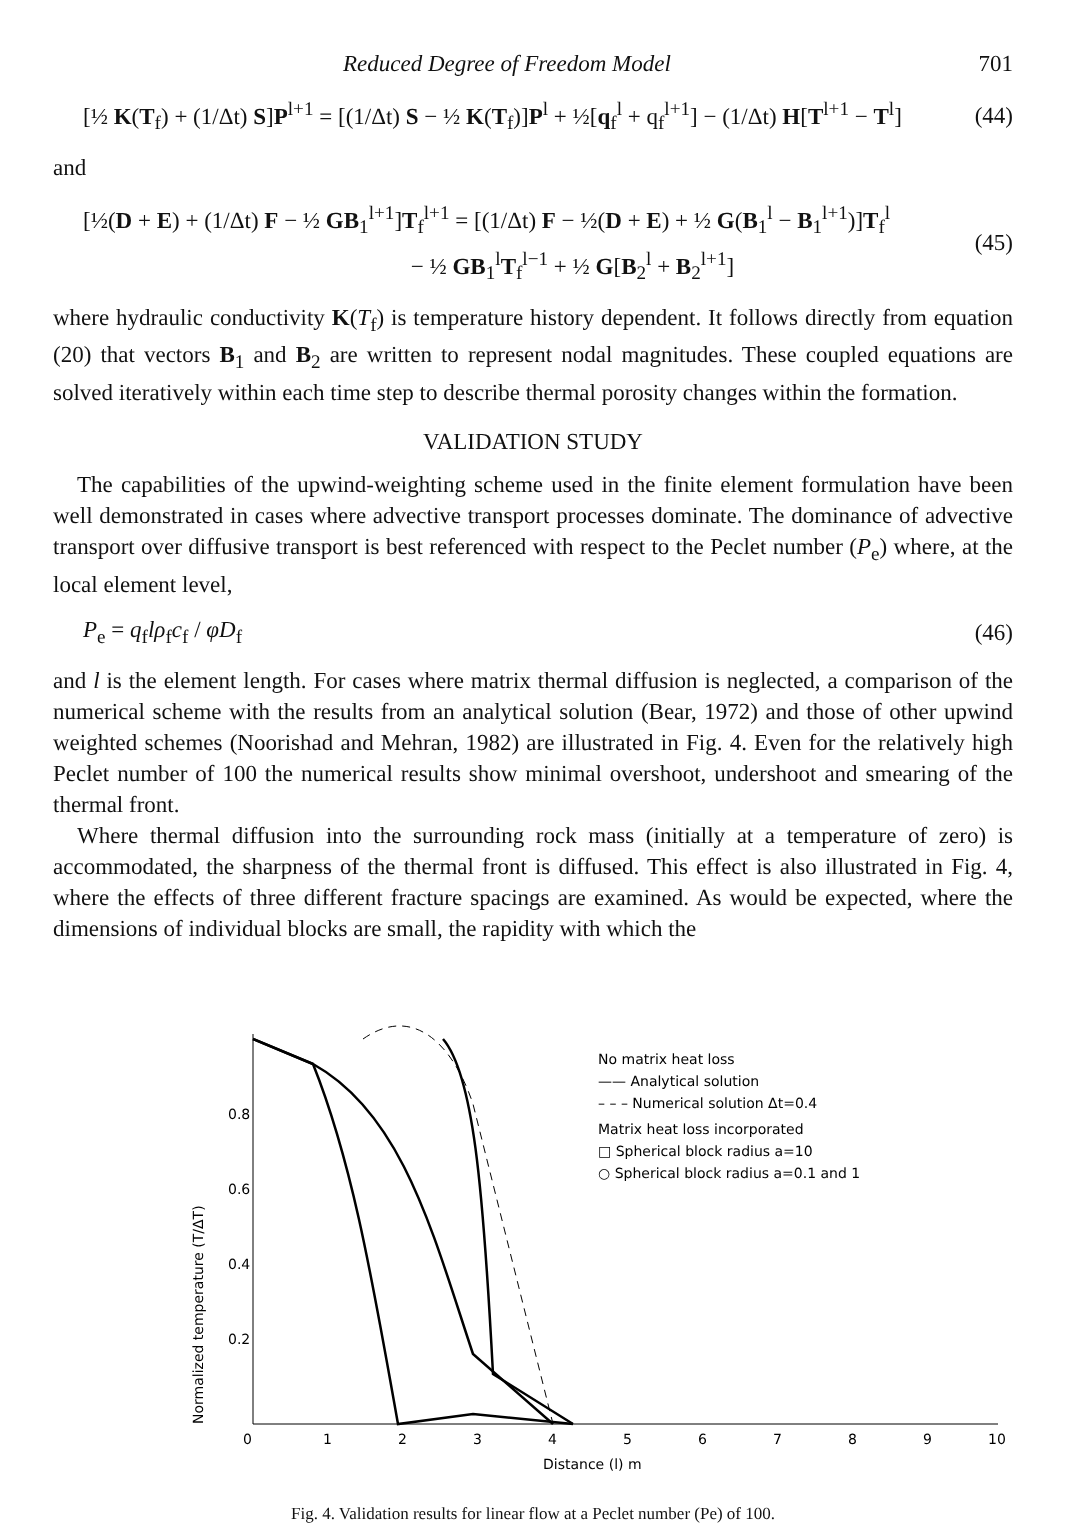Reduced Degree of Freedom Model 701
[½ K(T<sub>f</sub>) + (1/Δt) S]P<sup>l+1</sup> = [(1/Δt) S − ½ K(T<sub>f</sub>)]P<sup>l</sup> + ½[q<sub>f</sub><sup>l</sup> + q<sub>f</sub><sup>l+1</sup>] − (1/Δt) H[T<sup>l+1</sup> − T<sup>l</sup>] (44)
and
[½(D + E) + (1/Δt) F − ½ GB<sub>1</sub><sup>l+1</sup>]T<sub>f</sub><sup>l+1</sup> = [(1/Δt) F − ½(D + E) + ½ G(B<sub>1</sub><sup>l</sup> − B<sub>1</sub><sup>l+1</sup>)]T<sub>f</sub><sup>l</sup>
− ½ GB<sub>1</sub><sup>l</sup>T<sub>f</sub><sup>l−1</sup> + ½ G[B<sub>2</sub><sup>l</sup> + B<sub>2</sub><sup>l+1</sup>] (45)
where hydraulic conductivity K(T<sub>f</sub>) is temperature history dependent. It follows directly from equation (20) that vectors B<sub>1</sub> and B<sub>2</sub> are written to represent nodal magnitudes. These coupled equations are solved iteratively within each time step to describe thermal porosity changes within the formation.
VALIDATION STUDY
The capabilities of the upwind-weighting scheme used in the finite element formulation have been well demonstrated in cases where advective transport processes dominate. The dominance of advective transport over diffusive transport is best referenced with respect to the Peclet number (P<sub>e</sub>) where, at the local element level,
P<sub>e</sub> = q<sub>f</sub>lρ<sub>f</sub>c<sub>f</sub> / φD<sub>f</sub> (46)
and l is the element length. For cases where matrix thermal diffusion is neglected, a comparison of the numerical scheme with the results from an analytical solution (Bear, 1972) and those of other upwind weighted schemes (Noorishad and Mehran, 1982) are illustrated in Fig. 4. Even for the relatively high Peclet number of 100 the numerical results show minimal overshoot, undershoot and smearing of the thermal front.
Where thermal diffusion into the surrounding rock mass (initially at a temperature of zero) is accommodated, the sharpness of the thermal front is diffused. This effect is also illustrated in Fig. 4, where the effects of three different fracture spacings are examined. As would be expected, where the dimensions of individual blocks are small, the rapidity with which the
Normalized temperature (T/ΔT)
0.8
0.6
0.4
0.2
0
1
2
3
4
5
6
7
8
9
10
No matrix heat loss
—— Analytical solution
– – – Numerical solution Δt=0.4
Matrix heat loss incorporated
□ Spherical block radius a=10
○ Spherical block radius a=0.1 and 1
Distance (l) m
Fig. 4. Validation results for linear flow at a Peclet number (Pe) of 100.